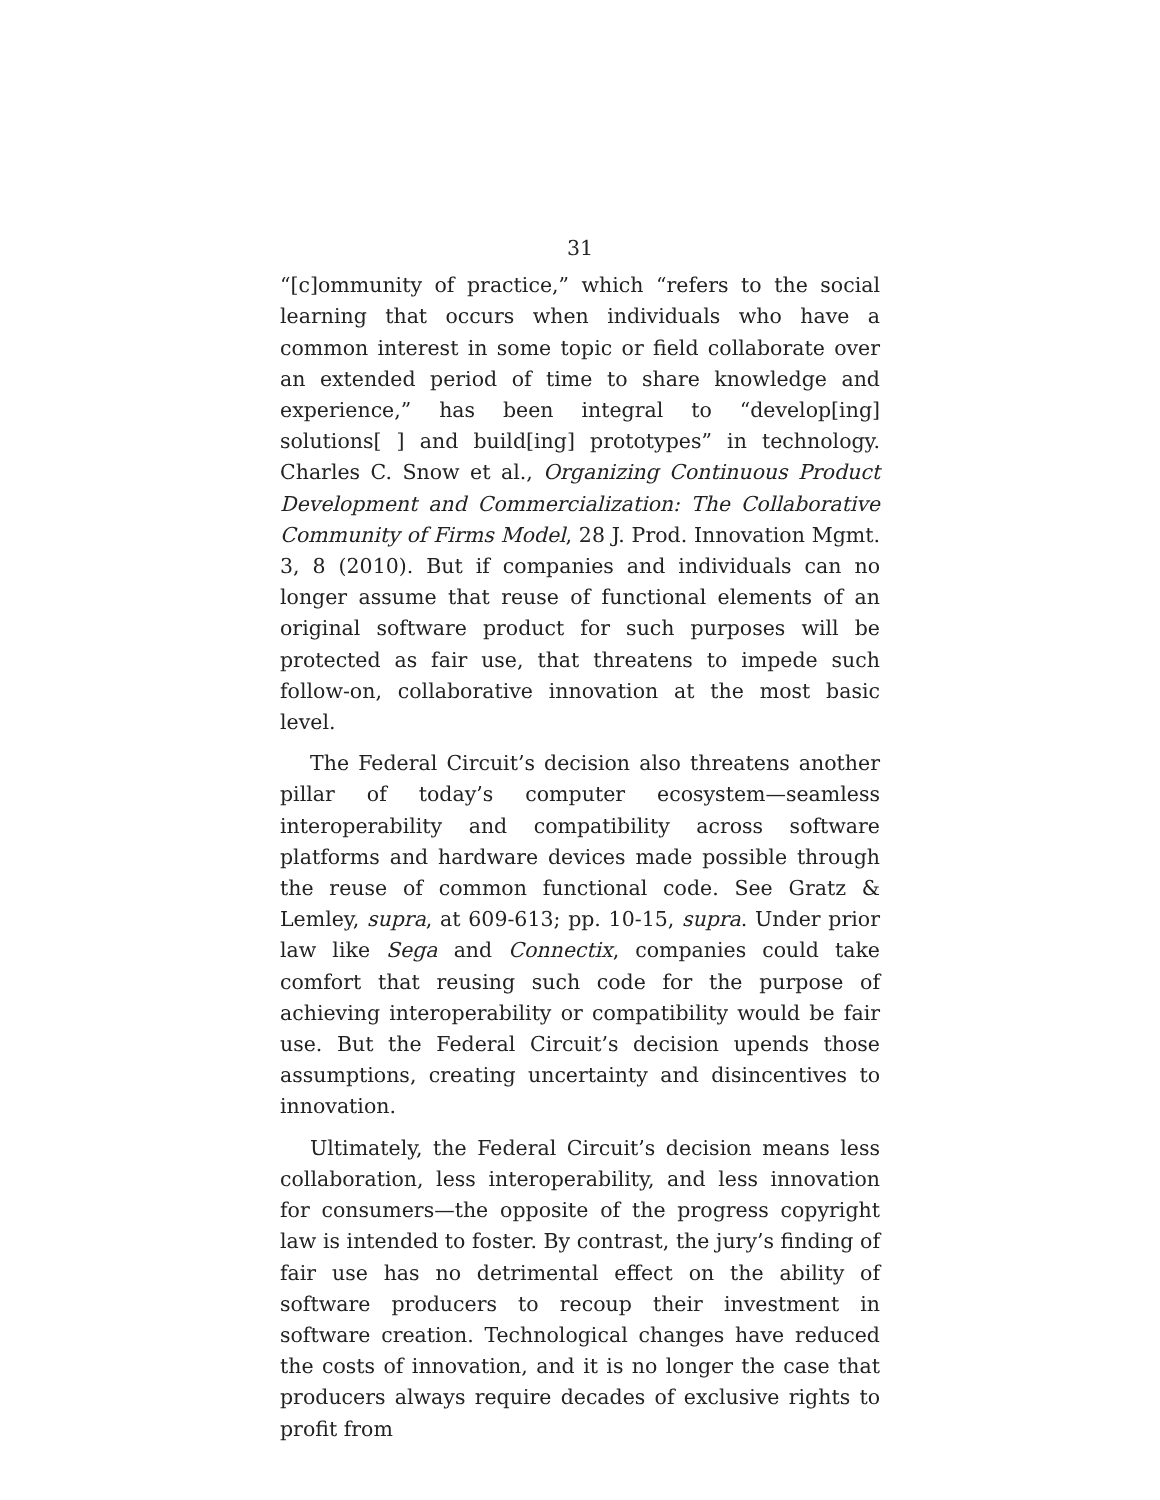31
“[c]ommunity of practice,” which “refers to the social learning that occurs when individuals who have a common interest in some topic or field collaborate over an extended period of time to share knowledge and experience,” has been integral to “develop[ing] solutions[ ] and build[ing] prototypes” in technology. Charles C. Snow et al., Organizing Continuous Product Development and Commercialization: The Collaborative Community of Firms Model, 28 J. Prod. Innovation Mgmt. 3, 8 (2010). But if companies and individuals can no longer assume that reuse of functional elements of an original software product for such purposes will be protected as fair use, that threatens to impede such follow-on, collaborative innovation at the most basic level.
The Federal Circuit’s decision also threatens another pillar of today’s computer ecosystem—seamless interoperability and compatibility across software platforms and hardware devices made possible through the reuse of common functional code. See Gratz & Lemley, supra, at 609-613; pp. 10-15, supra. Under prior law like Sega and Connectix, companies could take comfort that reusing such code for the purpose of achieving interoperability or compatibility would be fair use. But the Federal Circuit’s decision upends those assumptions, creating uncertainty and disincentives to innovation.
Ultimately, the Federal Circuit’s decision means less collaboration, less interoperability, and less innovation for consumers—the opposite of the progress copyright law is intended to foster. By contrast, the jury’s finding of fair use has no detrimental effect on the ability of software producers to recoup their investment in software creation. Technological changes have reduced the costs of innovation, and it is no longer the case that producers always require decades of exclusive rights to profit from